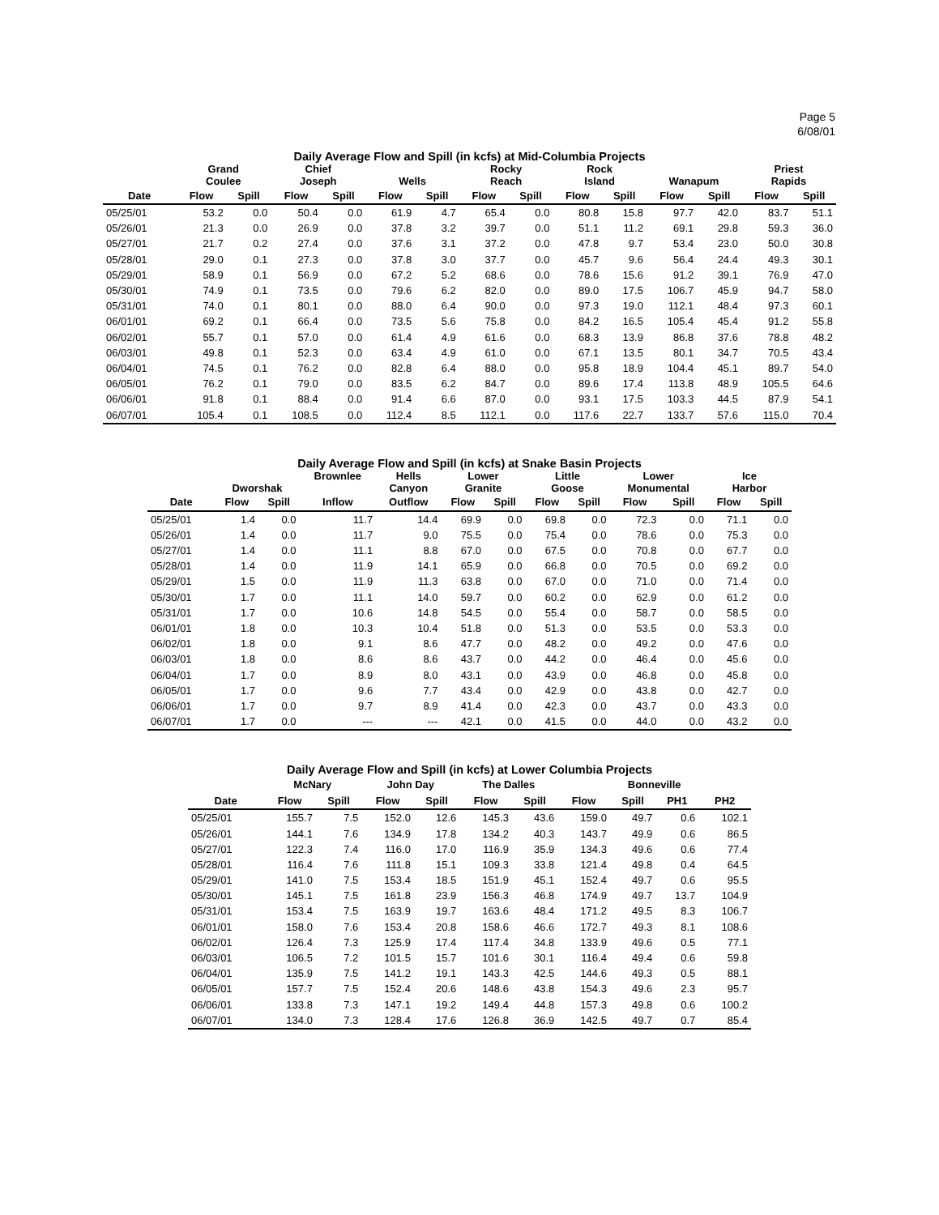Page 5
6/08/01
Daily Average Flow and Spill (in kcfs) at Mid-Columbia Projects
| | Grand Coulee | | Chief Joseph | | Wells | | Rocky Reach | | Rock Island | | Wanapum | | Priest Rapids | |
| --- | --- | --- | --- | --- | --- | --- | --- | --- | --- | --- | --- | --- | --- | --- |
| Date | Flow | Spill | Flow | Spill | Flow | Spill | Flow | Spill | Flow | Spill | Flow | Spill | Flow | Spill |
| 05/25/01 | 53.2 | 0.0 | 50.4 | 0.0 | 61.9 | 4.7 | 65.4 | 0.0 | 80.8 | 15.8 | 97.7 | 42.0 | 83.7 | 51.1 |
| 05/26/01 | 21.3 | 0.0 | 26.9 | 0.0 | 37.8 | 3.2 | 39.7 | 0.0 | 51.1 | 11.2 | 69.1 | 29.8 | 59.3 | 36.0 |
| 05/27/01 | 21.7 | 0.2 | 27.4 | 0.0 | 37.6 | 3.1 | 37.2 | 0.0 | 47.8 | 9.7 | 53.4 | 23.0 | 50.0 | 30.8 |
| 05/28/01 | 29.0 | 0.1 | 27.3 | 0.0 | 37.8 | 3.0 | 37.7 | 0.0 | 45.7 | 9.6 | 56.4 | 24.4 | 49.3 | 30.1 |
| 05/29/01 | 58.9 | 0.1 | 56.9 | 0.0 | 67.2 | 5.2 | 68.6 | 0.0 | 78.6 | 15.6 | 91.2 | 39.1 | 76.9 | 47.0 |
| 05/30/01 | 74.9 | 0.1 | 73.5 | 0.0 | 79.6 | 6.2 | 82.0 | 0.0 | 89.0 | 17.5 | 106.7 | 45.9 | 94.7 | 58.0 |
| 05/31/01 | 74.0 | 0.1 | 80.1 | 0.0 | 88.0 | 6.4 | 90.0 | 0.0 | 97.3 | 19.0 | 112.1 | 48.4 | 97.3 | 60.1 |
| 06/01/01 | 69.2 | 0.1 | 66.4 | 0.0 | 73.5 | 5.6 | 75.8 | 0.0 | 84.2 | 16.5 | 105.4 | 45.4 | 91.2 | 55.8 |
| 06/02/01 | 55.7 | 0.1 | 57.0 | 0.0 | 61.4 | 4.9 | 61.6 | 0.0 | 68.3 | 13.9 | 86.8 | 37.6 | 78.8 | 48.2 |
| 06/03/01 | 49.8 | 0.1 | 52.3 | 0.0 | 63.4 | 4.9 | 61.0 | 0.0 | 67.1 | 13.5 | 80.1 | 34.7 | 70.5 | 43.4 |
| 06/04/01 | 74.5 | 0.1 | 76.2 | 0.0 | 82.8 | 6.4 | 88.0 | 0.0 | 95.8 | 18.9 | 104.4 | 45.1 | 89.7 | 54.0 |
| 06/05/01 | 76.2 | 0.1 | 79.0 | 0.0 | 83.5 | 6.2 | 84.7 | 0.0 | 89.6 | 17.4 | 113.8 | 48.9 | 105.5 | 64.6 |
| 06/06/01 | 91.8 | 0.1 | 88.4 | 0.0 | 91.4 | 6.6 | 87.0 | 0.0 | 93.1 | 17.5 | 103.3 | 44.5 | 87.9 | 54.1 |
| 06/07/01 | 105.4 | 0.1 | 108.5 | 0.0 | 112.4 | 8.5 | 112.1 | 0.0 | 117.6 | 22.7 | 133.7 | 57.6 | 115.0 | 70.4 |
Daily Average Flow and Spill (in kcfs) at Snake Basin Projects
| | Dworshak | | Brownlee | Hells Canyon | Lower Granite | | Little Goose | | Lower Monumental | | Ice Harbor | |
| --- | --- | --- | --- | --- | --- | --- | --- | --- | --- | --- | --- | --- |
| Date | Flow | Spill | Inflow | Outflow | Flow | Spill | Flow | Spill | Flow | Spill | Flow | Spill |
| 05/25/01 | 1.4 | 0.0 | 11.7 | 14.4 | 69.9 | 0.0 | 69.8 | 0.0 | 72.3 | 0.0 | 71.1 | 0.0 |
| 05/26/01 | 1.4 | 0.0 | 11.7 | 9.0 | 75.5 | 0.0 | 75.4 | 0.0 | 78.6 | 0.0 | 75.3 | 0.0 |
| 05/27/01 | 1.4 | 0.0 | 11.1 | 8.8 | 67.0 | 0.0 | 67.5 | 0.0 | 70.8 | 0.0 | 67.7 | 0.0 |
| 05/28/01 | 1.4 | 0.0 | 11.9 | 14.1 | 65.9 | 0.0 | 66.8 | 0.0 | 70.5 | 0.0 | 69.2 | 0.0 |
| 05/29/01 | 1.5 | 0.0 | 11.9 | 11.3 | 63.8 | 0.0 | 67.0 | 0.0 | 71.0 | 0.0 | 71.4 | 0.0 |
| 05/30/01 | 1.7 | 0.0 | 11.1 | 14.0 | 59.7 | 0.0 | 60.2 | 0.0 | 62.9 | 0.0 | 61.2 | 0.0 |
| 05/31/01 | 1.7 | 0.0 | 10.6 | 14.8 | 54.5 | 0.0 | 55.4 | 0.0 | 58.7 | 0.0 | 58.5 | 0.0 |
| 06/01/01 | 1.8 | 0.0 | 10.3 | 10.4 | 51.8 | 0.0 | 51.3 | 0.0 | 53.5 | 0.0 | 53.3 | 0.0 |
| 06/02/01 | 1.8 | 0.0 | 9.1 | 8.6 | 47.7 | 0.0 | 48.2 | 0.0 | 49.2 | 0.0 | 47.6 | 0.0 |
| 06/03/01 | 1.8 | 0.0 | 8.6 | 8.6 | 43.7 | 0.0 | 44.2 | 0.0 | 46.4 | 0.0 | 45.6 | 0.0 |
| 06/04/01 | 1.7 | 0.0 | 8.9 | 8.0 | 43.1 | 0.0 | 43.9 | 0.0 | 46.8 | 0.0 | 45.8 | 0.0 |
| 06/05/01 | 1.7 | 0.0 | 9.6 | 7.7 | 43.4 | 0.0 | 42.9 | 0.0 | 43.8 | 0.0 | 42.7 | 0.0 |
| 06/06/01 | 1.7 | 0.0 | 9.7 | 8.9 | 41.4 | 0.0 | 42.3 | 0.0 | 43.7 | 0.0 | 43.3 | 0.0 |
| 06/07/01 | 1.7 | 0.0 | --- | --- | 42.1 | 0.0 | 41.5 | 0.0 | 44.0 | 0.0 | 43.2 | 0.0 |
Daily Average Flow and Spill (in kcfs) at Lower Columbia Projects
| | McNary | | John Day | | The Dalles | | Bonneville | | | |
| --- | --- | --- | --- | --- | --- | --- | --- | --- | --- | --- |
| Date | Flow | Spill | Flow | Spill | Flow | Spill | Flow | Spill | PH1 | PH2 |
| 05/25/01 | 155.7 | 7.5 | 152.0 | 12.6 | 145.3 | 43.6 | 159.0 | 49.7 | 0.6 | 102.1 |
| 05/26/01 | 144.1 | 7.6 | 134.9 | 17.8 | 134.2 | 40.3 | 143.7 | 49.9 | 0.6 | 86.5 |
| 05/27/01 | 122.3 | 7.4 | 116.0 | 17.0 | 116.9 | 35.9 | 134.3 | 49.6 | 0.6 | 77.4 |
| 05/28/01 | 116.4 | 7.6 | 111.8 | 15.1 | 109.3 | 33.8 | 121.4 | 49.8 | 0.4 | 64.5 |
| 05/29/01 | 141.0 | 7.5 | 153.4 | 18.5 | 151.9 | 45.1 | 152.4 | 49.7 | 0.6 | 95.5 |
| 05/30/01 | 145.1 | 7.5 | 161.8 | 23.9 | 156.3 | 46.8 | 174.9 | 49.7 | 13.7 | 104.9 |
| 05/31/01 | 153.4 | 7.5 | 163.9 | 19.7 | 163.6 | 48.4 | 171.2 | 49.5 | 8.3 | 106.7 |
| 06/01/01 | 158.0 | 7.6 | 153.4 | 20.8 | 158.6 | 46.6 | 172.7 | 49.3 | 8.1 | 108.6 |
| 06/02/01 | 126.4 | 7.3 | 125.9 | 17.4 | 117.4 | 34.8 | 133.9 | 49.6 | 0.5 | 77.1 |
| 06/03/01 | 106.5 | 7.2 | 101.5 | 15.7 | 101.6 | 30.1 | 116.4 | 49.4 | 0.6 | 59.8 |
| 06/04/01 | 135.9 | 7.5 | 141.2 | 19.1 | 143.3 | 42.5 | 144.6 | 49.3 | 0.5 | 88.1 |
| 06/05/01 | 157.7 | 7.5 | 152.4 | 20.6 | 148.6 | 43.8 | 154.3 | 49.6 | 2.3 | 95.7 |
| 06/06/01 | 133.8 | 7.3 | 147.1 | 19.2 | 149.4 | 44.8 | 157.3 | 49.8 | 0.6 | 100.2 |
| 06/07/01 | 134.0 | 7.3 | 128.4 | 17.6 | 126.8 | 36.9 | 142.5 | 49.7 | 0.7 | 85.4 |